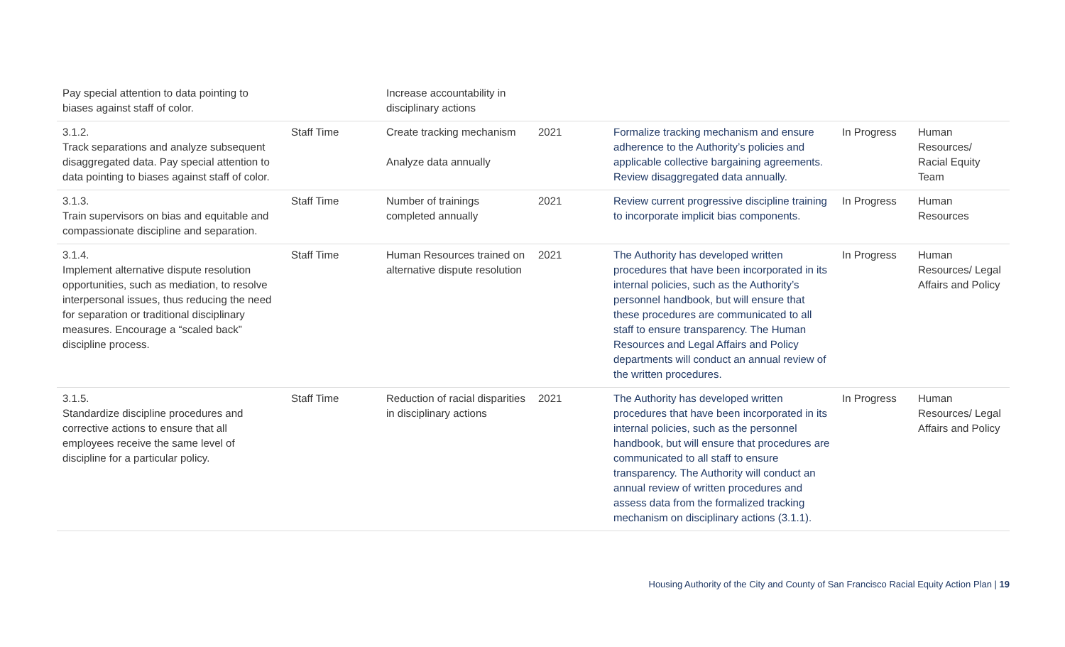| Pay special attention to data pointing to biases against staff of color. | | Increase accountability in disciplinary actions | | | | |
| 3.1.2. Track separations and analyze subsequent disaggregated data. Pay special attention to data pointing to biases against staff of color. | Staff Time | Create tracking mechanism Analyze data annually | 2021 | Formalize tracking mechanism and ensure adherence to the Authority’s policies and applicable collective bargaining agreements. Review disaggregated data annually. | In Progress | Human Resources/ Racial Equity Team |
| 3.1.3. Train supervisors on bias and equitable and compassionate discipline and separation. | Staff Time | Number of trainings completed annually | 2021 | Review current progressive discipline training to incorporate implicit bias components. | In Progress | Human Resources |
| 3.1.4. Implement alternative dispute resolution opportunities, such as mediation, to resolve interpersonal issues, thus reducing the need for separation or traditional disciplinary measures. Encourage a “scaled back” discipline process. | Staff Time | Human Resources trained on alternative dispute resolution | 2021 | The Authority has developed written procedures that have been incorporated in its internal policies, such as the Authority’s personnel handbook, but will ensure that these procedures are communicated to all staff to ensure transparency. The Human Resources and Legal Affairs and Policy departments will conduct an annual review of the written procedures. | In Progress | Human Resources/ Legal Affairs and Policy |
| 3.1.5. Standardize discipline procedures and corrective actions to ensure that all employees receive the same level of discipline for a particular policy. | Staff Time | Reduction of racial disparities in disciplinary actions | 2021 | The Authority has developed written procedures that have been incorporated in its internal policies, such as the personnel handbook, but will ensure that procedures are communicated to all staff to ensure transparency. The Authority will conduct an annual review of written procedures and assess data from the formalized tracking mechanism on disciplinary actions (3.1.1). | In Progress | Human Resources/ Legal Affairs and Policy |
Housing Authority of the City and County of San Francisco Racial Equity Action Plan | 19